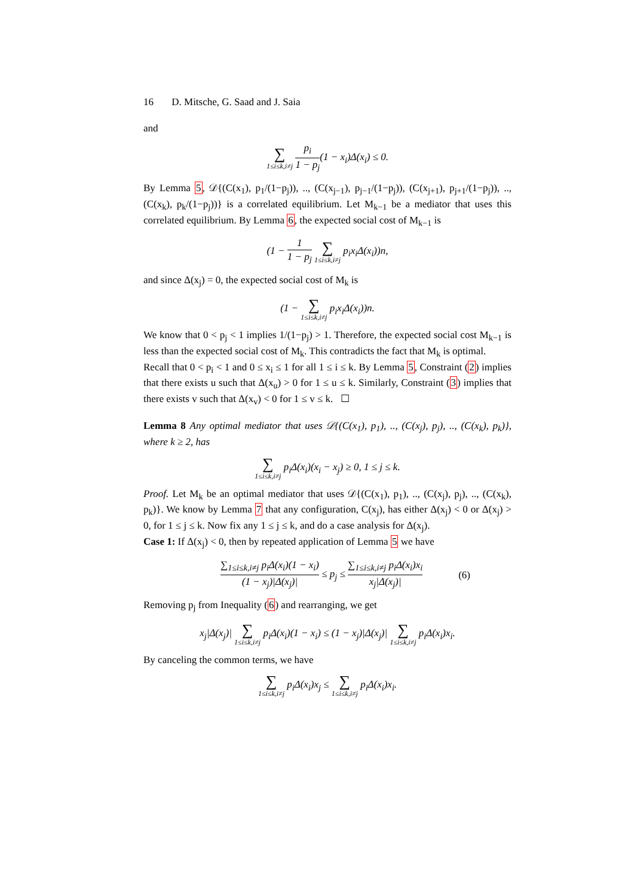16 D. Mitsche, G. Saad and J. Saia
and
∑ 1≤i≤k,i≠j p<sub>i</sub> 1 − p<sub>j</sub>(1 − x<sub>i</sub>)Δ(x<sub>i</sub>) ≤ 0.
By Lemma 5, 𝒟{(C(x<sub>1</sub>), p<sub>1</sub>/(1−p<sub>j</sub>)), .., (C(x<sub>j−1</sub>), p<sub>j−1</sub>/(1−p<sub>j</sub>)), (C(x<sub>j+1</sub>), p<sub>j+1</sub>/(1−p<sub>j</sub>)), .., (C(x<sub>k</sub>), p<sub>k</sub>/(1−p<sub>j</sub>))} is a correlated equilibrium. Let M<sub>k−1</sub> be a mediator that uses this correlated equilibrium. By Lemma 6, the expected social cost of M<sub>k−1</sub> is
(1 − 1 1 − p<sub>j</sub> ∑ 1≤i≤k,i≠j p<sub>i</sub>x<sub>i</sub>Δ(x<sub>i</sub>))n,
and since Δ(x<sub>j</sub>) = 0, the expected social cost of M<sub>k</sub> is
(1 − ∑ 1≤i≤k,i≠j p<sub>i</sub>x<sub>i</sub>Δ(x<sub>i</sub>))n.
We know that 0 < p<sub>j</sub> < 1 implies 1/(1−p<sub>j</sub>) > 1. Therefore, the expected social cost M<sub>k−1</sub> is less than the expected social cost of M<sub>k</sub>. This contradicts the fact that M<sub>k</sub> is optimal.
Recall that 0 < p<sub>i</sub> < 1 and 0 ≤ x<sub>i</sub> ≤ 1 for all 1 ≤ i ≤ k. By Lemma 5, Constraint (2) implies that there exists u such that Δ(x<sub>u</sub>) > 0 for 1 ≤ u ≤ k. Similarly, Constraint (3) implies that there exists v such that Δ(x<sub>v</sub>) < 0 for 1 ≤ v ≤ k. ☐
Lemma 8 Any optimal mediator that uses 𝒟{(C(x<sub>1</sub>), p<sub>1</sub>), .., (C(x<sub>j</sub>), p<sub>j</sub>), .., (C(x<sub>k</sub>), p<sub>k</sub>)}, where k ≥ 2, has
∑ 1≤i≤k,i≠j p<sub>i</sub>Δ(x<sub>i</sub>)(x<sub>i</sub> − x<sub>j</sub>) ≥ 0, 1 ≤ j ≤ k.
Proof. Let M<sub>k</sub> be an optimal mediator that uses 𝒟{(C(x<sub>1</sub>), p<sub>1</sub>), .., (C(x<sub>j</sub>), p<sub>j</sub>), .., (C(x<sub>k</sub>), p<sub>k</sub>)}. We know by Lemma 7 that any configuration, C(x<sub>j</sub>), has either Δ(x<sub>j</sub>) < 0 or Δ(x<sub>j</sub>) > 0, for 1 ≤ j ≤ k. Now fix any 1 ≤ j ≤ k, and do a case analysis for Δ(x<sub>j</sub>).
Case 1: If Δ(x<sub>j</sub>) < 0, then by repeated application of Lemma 5 we have
∑<sub>1≤i≤k,i≠j</sub> p<sub>i</sub>Δ(x<sub>i</sub>)(1 − x<sub>i</sub>) (1 − x<sub>j</sub>)|Δ(x<sub>j</sub>)| ≤ p<sub>j</sub> ≤ ∑<sub>1≤i≤k,i≠j</sub> p<sub>i</sub>Δ(x<sub>i</sub>)x<sub>i</sub> x<sub>j</sub>|Δ(x<sub>j</sub>)| (6)
Removing p<sub>j</sub> from Inequality (6) and rearranging, we get
x<sub>j</sub>|Δ(x<sub>j</sub>)| ∑ 1≤i≤k,i≠j p<sub>i</sub>Δ(x<sub>i</sub>)(1 − x<sub>i</sub>) ≤ (1 − x<sub>j</sub>)|Δ(x<sub>j</sub>)| ∑ 1≤i≤k,i≠j p<sub>i</sub>Δ(x<sub>i</sub>)x<sub>i</sub>.
By canceling the common terms, we have
∑ 1≤i≤k,i≠j p<sub>i</sub>Δ(x<sub>i</sub>)x<sub>j</sub> ≤ ∑ 1≤i≤k,i≠j p<sub>i</sub>Δ(x<sub>i</sub>)x<sub>i</sub>.